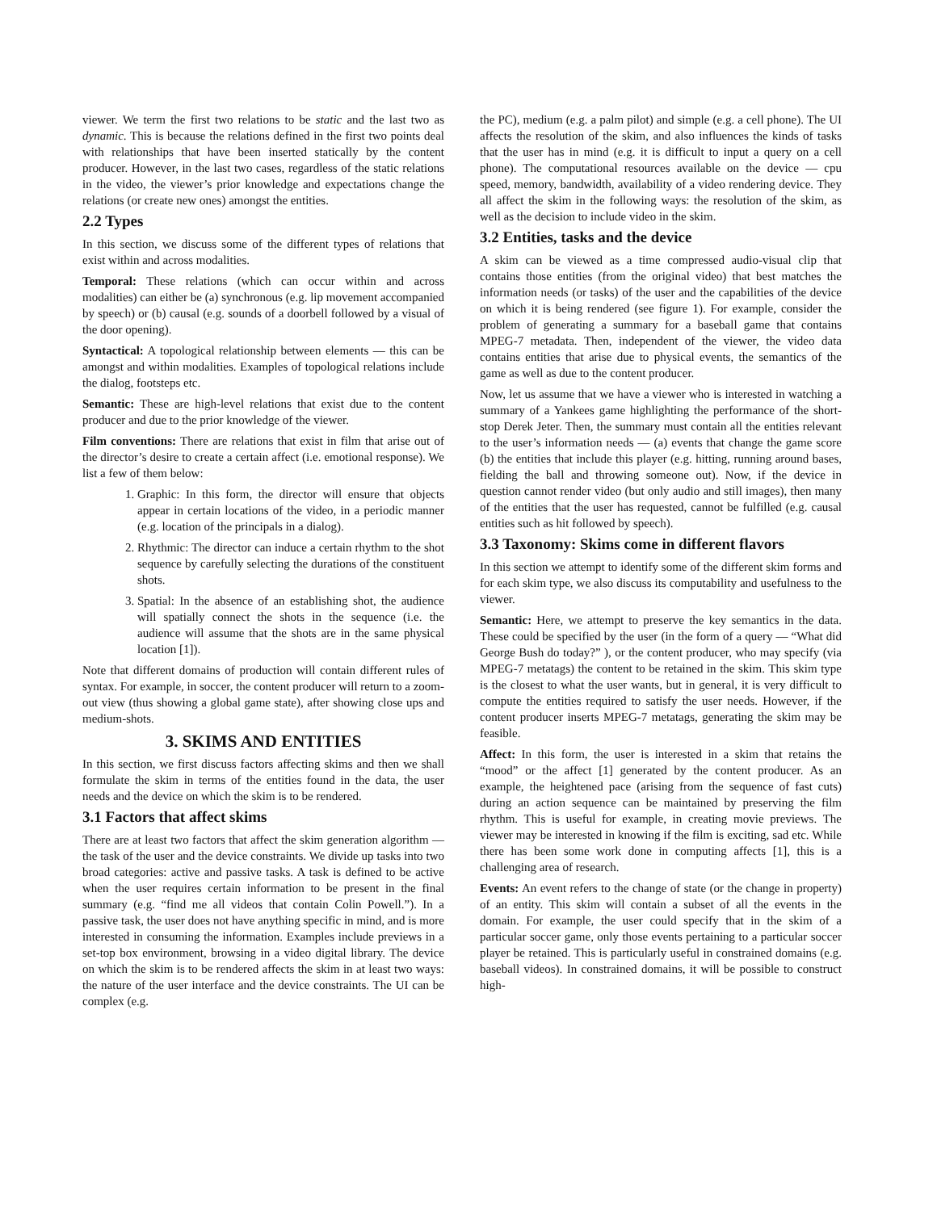viewer. We term the first two relations to be static and the last two as dynamic. This is because the relations defined in the first two points deal with relationships that have been inserted statically by the content producer. However, in the last two cases, regardless of the static relations in the video, the viewer’s prior knowledge and expectations change the relations (or create new ones) amongst the entities.
2.2 Types
In this section, we discuss some of the different types of relations that exist within and across modalities.
Temporal: These relations (which can occur within and across modalities) can either be (a) synchronous (e.g. lip movement accompanied by speech) or (b) causal (e.g. sounds of a doorbell followed by a visual of the door opening).
Syntactical: A topological relationship between elements — this can be amongst and within modalities. Examples of topological relations include the dialog, footsteps etc.
Semantic: These are high-level relations that exist due to the content producer and due to the prior knowledge of the viewer.
Film conventions: There are relations that exist in film that arise out of the director’s desire to create a certain affect (i.e. emotional response). We list a few of them below:
1. Graphic: In this form, the director will ensure that objects appear in certain locations of the video, in a periodic manner (e.g. location of the principals in a dialog).
2. Rhythmic: The director can induce a certain rhythm to the shot sequence by carefully selecting the durations of the constituent shots.
3. Spatial: In the absence of an establishing shot, the audience will spatially connect the shots in the sequence (i.e. the audience will assume that the shots are in the same physical location [1]).
Note that different domains of production will contain different rules of syntax. For example, in soccer, the content producer will return to a zoom-out view (thus showing a global game state), after showing close ups and medium-shots.
3. SKIMS AND ENTITIES
In this section, we first discuss factors affecting skims and then we shall formulate the skim in terms of the entities found in the data, the user needs and the device on which the skim is to be rendered.
3.1 Factors that affect skims
There are at least two factors that affect the skim generation algorithm — the task of the user and the device constraints. We divide up tasks into two broad categories: active and passive tasks. A task is defined to be active when the user requires certain information to be present in the final summary (e.g. “find me all videos that contain Colin Powell.”). In a passive task, the user does not have anything specific in mind, and is more interested in consuming the information. Examples include previews in a set-top box environment, browsing in a video digital library. The device on which the skim is to be rendered affects the skim in at least two ways: the nature of the user interface and the device constraints. The UI can be complex (e.g.
the PC), medium (e.g. a palm pilot) and simple (e.g. a cell phone). The UI affects the resolution of the skim, and also influences the kinds of tasks that the user has in mind (e.g. it is difficult to input a query on a cell phone). The computational resources available on the device — cpu speed, memory, bandwidth, availability of a video rendering device. They all affect the skim in the following ways: the resolution of the skim, as well as the decision to include video in the skim.
3.2 Entities, tasks and the device
A skim can be viewed as a time compressed audio-visual clip that contains those entities (from the original video) that best matches the information needs (or tasks) of the user and the capabilities of the device on which it is being rendered (see figure 1). For example, consider the problem of generating a summary for a baseball game that contains MPEG-7 metadata. Then, independent of the viewer, the video data contains entities that arise due to physical events, the semantics of the game as well as due to the content producer.
Now, let us assume that we have a viewer who is interested in watching a summary of a Yankees game highlighting the performance of the short-stop Derek Jeter. Then, the summary must contain all the entities relevant to the user’s information needs — (a) events that change the game score (b) the entities that include this player (e.g. hitting, running around bases, fielding the ball and throwing someone out). Now, if the device in question cannot render video (but only audio and still images), then many of the entities that the user has requested, cannot be fulfilled (e.g. causal entities such as hit followed by speech).
3.3 Taxonomy: Skims come in different flavors
In this section we attempt to identify some of the different skim forms and for each skim type, we also discuss its computability and usefulness to the viewer.
Semantic: Here, we attempt to preserve the key semantics in the data. These could be specified by the user (in the form of a query — “What did George Bush do today?” ), or the content producer, who may specify (via MPEG-7 metatags) the content to be retained in the skim. This skim type is the closest to what the user wants, but in general, it is very difficult to compute the entities required to satisfy the user needs. However, if the content producer inserts MPEG-7 metatags, generating the skim may be feasible.
Affect: In this form, the user is interested in a skim that retains the “mood” or the affect [1] generated by the content producer. As an example, the heightened pace (arising from the sequence of fast cuts) during an action sequence can be maintained by preserving the film rhythm. This is useful for example, in creating movie previews. The viewer may be interested in knowing if the film is exciting, sad etc. While there has been some work done in computing affects [1], this is a challenging area of research.
Events: An event refers to the change of state (or the change in property) of an entity. This skim will contain a subset of all the events in the domain. For example, the user could specify that in the skim of a particular soccer game, only those events pertaining to a particular soccer player be retained. This is particularly useful in constrained domains (e.g. baseball videos). In constrained domains, it will be possible to construct high-